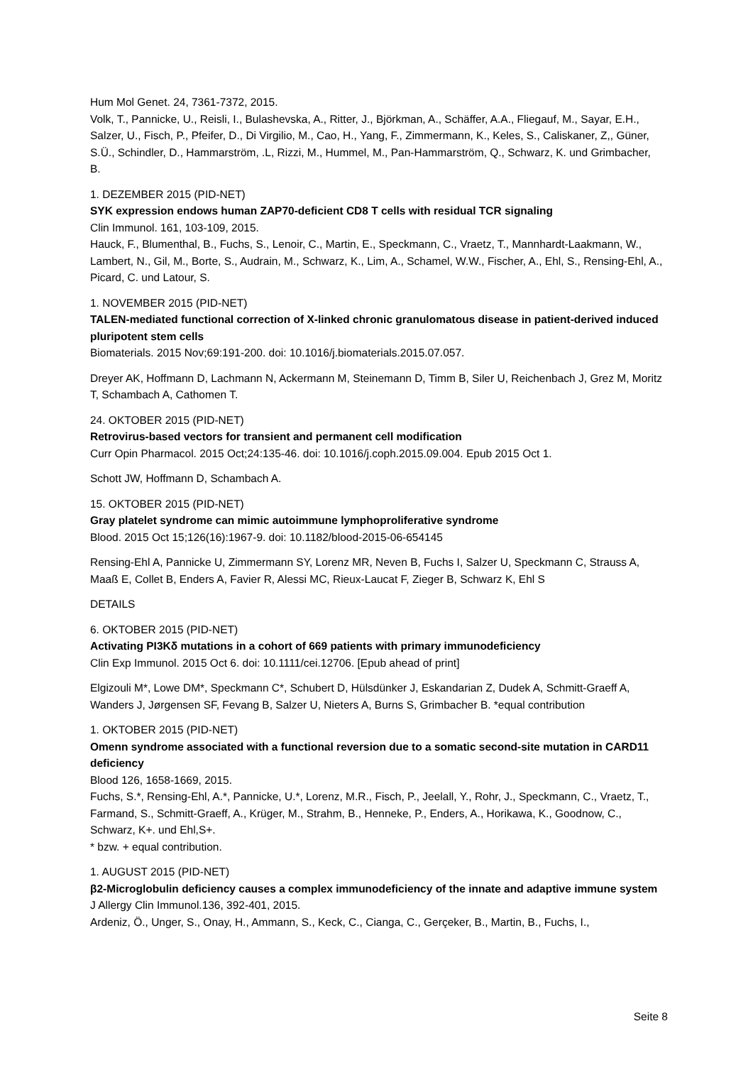Hum Mol Genet. 24, 7361-7372, 2015.
Volk, T., Pannicke, U., Reisli, I., Bulashevska, A., Ritter, J., Björkman, A., Schäffer, A.A., Fliegauf, M., Sayar, E.H., Salzer, U., Fisch, P., Pfeifer, D., Di Virgilio, M., Cao, H., Yang, F., Zimmermann, K., Keles, S., Caliskaner, Z,, Güner, S.Ü., Schindler, D., Hammarström, .L, Rizzi, M., Hummel, M., Pan-Hammarström, Q., Schwarz, K. und Grimbacher, B.
1. DEZEMBER 2015 (PID-NET)
SYK expression endows human ZAP70-deficient CD8 T cells with residual TCR signaling
Clin Immunol. 161, 103-109, 2015.
Hauck, F., Blumenthal, B., Fuchs, S., Lenoir, C., Martin, E., Speckmann, C., Vraetz, T., Mannhardt-Laakmann, W., Lambert, N., Gil, M., Borte, S., Audrain, M., Schwarz, K., Lim, A., Schamel, W.W., Fischer, A., Ehl, S., Rensing-Ehl, A., Picard, C. und Latour, S.
1. NOVEMBER 2015 (PID-NET)
TALEN-mediated functional correction of X-linked chronic granulomatous disease in patient-derived induced pluripotent stem cells
Biomaterials. 2015 Nov;69:191-200. doi: 10.1016/j.biomaterials.2015.07.057.
Dreyer AK, Hoffmann D, Lachmann N, Ackermann M, Steinemann D, Timm B, Siler U, Reichenbach J, Grez M, Moritz T, Schambach A, Cathomen T.
24. OKTOBER 2015 (PID-NET)
Retrovirus-based vectors for transient and permanent cell modification
Curr Opin Pharmacol. 2015 Oct;24:135-46. doi: 10.1016/j.coph.2015.09.004. Epub 2015 Oct 1.
Schott JW, Hoffmann D, Schambach A.
15. OKTOBER 2015 (PID-NET)
Gray platelet syndrome can mimic autoimmune lymphoproliferative syndrome
Blood. 2015 Oct 15;126(16):1967-9. doi: 10.1182/blood-2015-06-654145
Rensing-Ehl A, Pannicke U, Zimmermann SY, Lorenz MR, Neven B, Fuchs I, Salzer U, Speckmann C, Strauss A, Maaß E, Collet B, Enders A, Favier R, Alessi MC, Rieux-Laucat F, Zieger B, Schwarz K, Ehl S
DETAILS
6. OKTOBER 2015 (PID-NET)
Activating PI3Kδ mutations in a cohort of 669 patients with primary immunodeficiency
Clin Exp Immunol. 2015 Oct 6. doi: 10.1111/cei.12706. [Epub ahead of print]
Elgizouli M*, Lowe DM*, Speckmann C*, Schubert D, Hülsdünker J, Eskandarian Z, Dudek A, Schmitt-Graeff A, Wanders J, Jørgensen SF, Fevang B, Salzer U, Nieters A, Burns S, Grimbacher B. *equal contribution
1. OKTOBER 2015 (PID-NET)
Omenn syndrome associated with a functional reversion due to a somatic second-site mutation in CARD11 deficiency
Blood 126, 1658-1669, 2015.
Fuchs, S.*, Rensing-Ehl, A.*, Pannicke, U.*, Lorenz, M.R., Fisch, P., Jeelall, Y., Rohr, J., Speckmann, C., Vraetz, T., Farmand, S., Schmitt-Graeff, A., Krüger, M., Strahm, B., Henneke, P., Enders, A., Horikawa, K., Goodnow, C., Schwarz, K+. und Ehl,S+.
* bzw. + equal contribution.
1. AUGUST 2015 (PID-NET)
β2-Microglobulin deficiency causes a complex immunodeficiency of the innate and adaptive immune system
J Allergy Clin Immunol.136, 392-401, 2015.
Ardeniz, Ö., Unger, S., Onay, H., Ammann, S., Keck, C., Cianga, C., Gerçeker, B., Martin, B., Fuchs, I.,
Seite 8